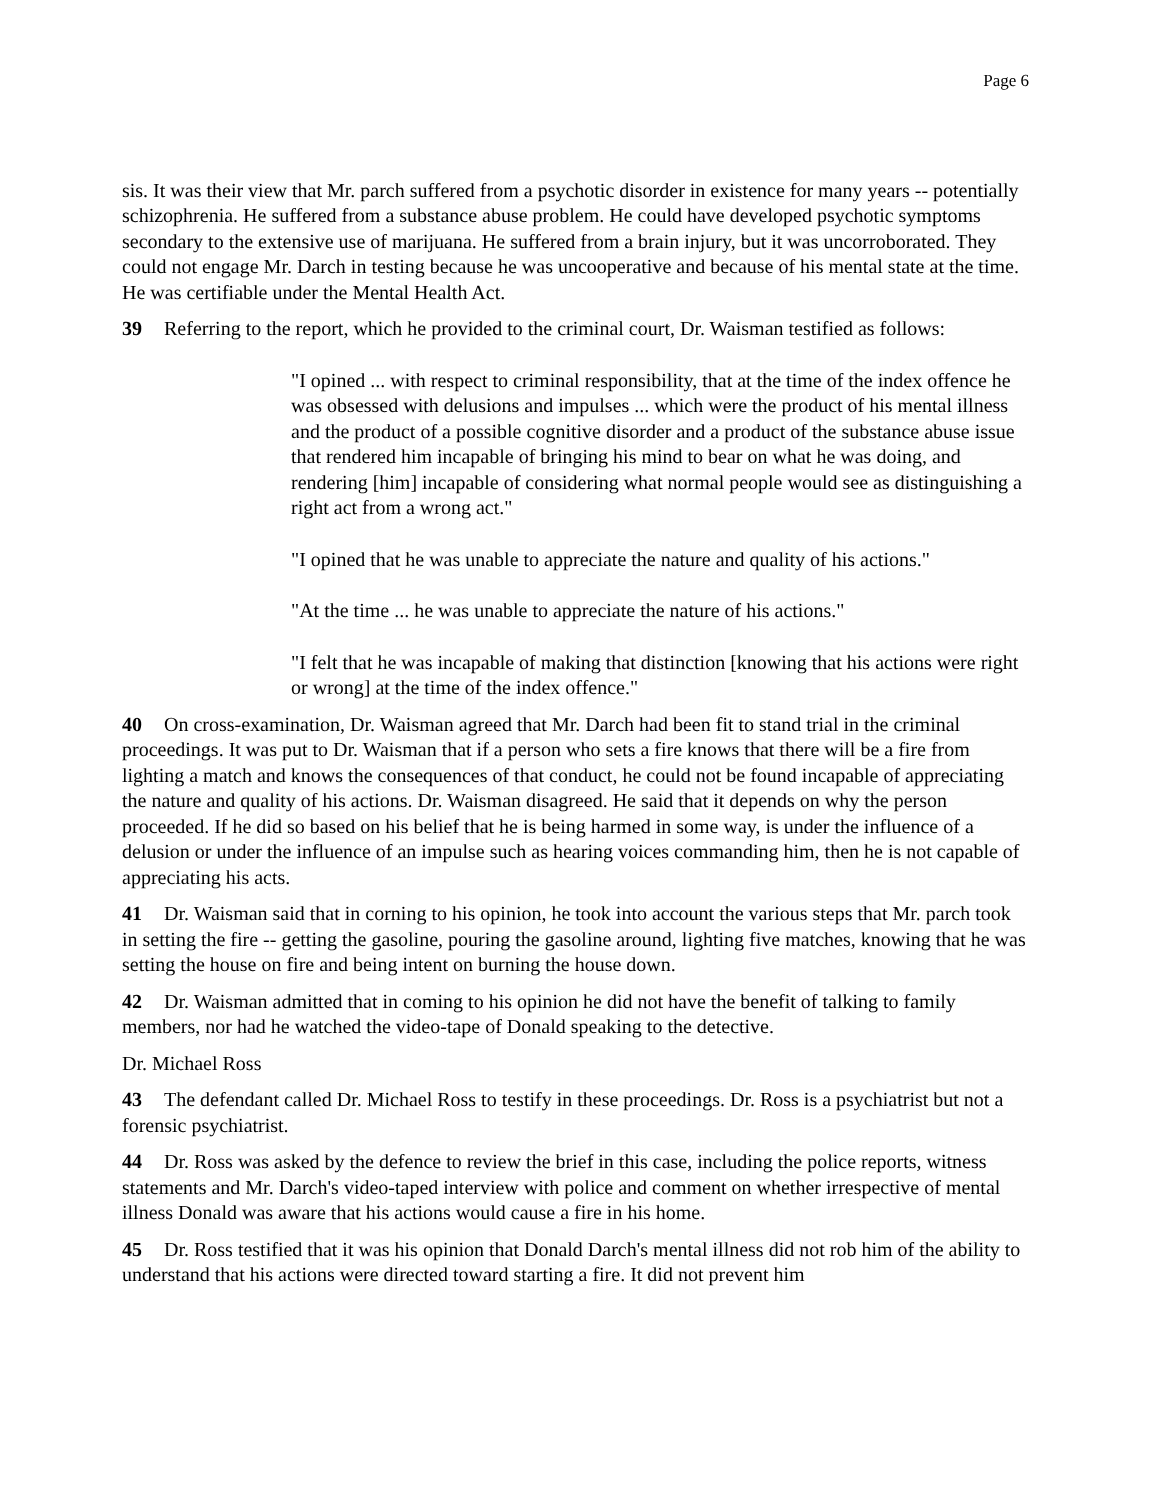Page 6
sis. It was their view that Mr. parch suffered from a psychotic disorder in existence for many years -- potentially schizophrenia. He suffered from a substance abuse problem. He could have developed psychotic symptoms secondary to the extensive use of marijuana. He suffered from a brain injury, but it was uncorroborated. They could not engage Mr. Darch in testing because he was uncooperative and because of his mental state at the time. He was certifiable under the Mental Health Act.
39 Referring to the report, which he provided to the criminal court, Dr. Waisman testified as follows:
"I opined ... with respect to criminal responsibility, that at the time of the index offence he was obsessed with delusions and impulses ... which were the product of his mental illness and the product of a possible cognitive disorder and a product of the substance abuse issue that rendered him incapable of bringing his mind to bear on what he was doing, and rendering [him] incapable of considering what normal people would see as distinguishing a right act from a wrong act."
"I opined that he was unable to appreciate the nature and quality of his actions."
"At the time ... he was unable to appreciate the nature of his actions."
"I felt that he was incapable of making that distinction [knowing that his actions were right or wrong] at the time of the index offence."
40 On cross-examination, Dr. Waisman agreed that Mr. Darch had been fit to stand trial in the criminal proceedings. It was put to Dr. Waisman that if a person who sets a fire knows that there will be a fire from lighting a match and knows the consequences of that conduct, he could not be found incapable of appreciating the nature and quality of his actions. Dr. Waisman disagreed. He said that it depends on why the person proceeded. If he did so based on his belief that he is being harmed in some way, is under the influence of a delusion or under the influence of an impulse such as hearing voices commanding him, then he is not capable of appreciating his acts.
41 Dr. Waisman said that in corning to his opinion, he took into account the various steps that Mr. parch took in setting the fire -- getting the gasoline, pouring the gasoline around, lighting five matches, knowing that he was setting the house on fire and being intent on burning the house down.
42 Dr. Waisman admitted that in coming to his opinion he did not have the benefit of talking to family members, nor had he watched the video-tape of Donald speaking to the detective.
Dr. Michael Ross
43 The defendant called Dr. Michael Ross to testify in these proceedings. Dr. Ross is a psychiatrist but not a forensic psychiatrist.
44 Dr. Ross was asked by the defence to review the brief in this case, including the police reports, witness statements and Mr. Darch's video-taped interview with police and comment on whether irrespective of mental illness Donald was aware that his actions would cause a fire in his home.
45 Dr. Ross testified that it was his opinion that Donald Darch's mental illness did not rob him of the ability to understand that his actions were directed toward starting a fire. It did not prevent him